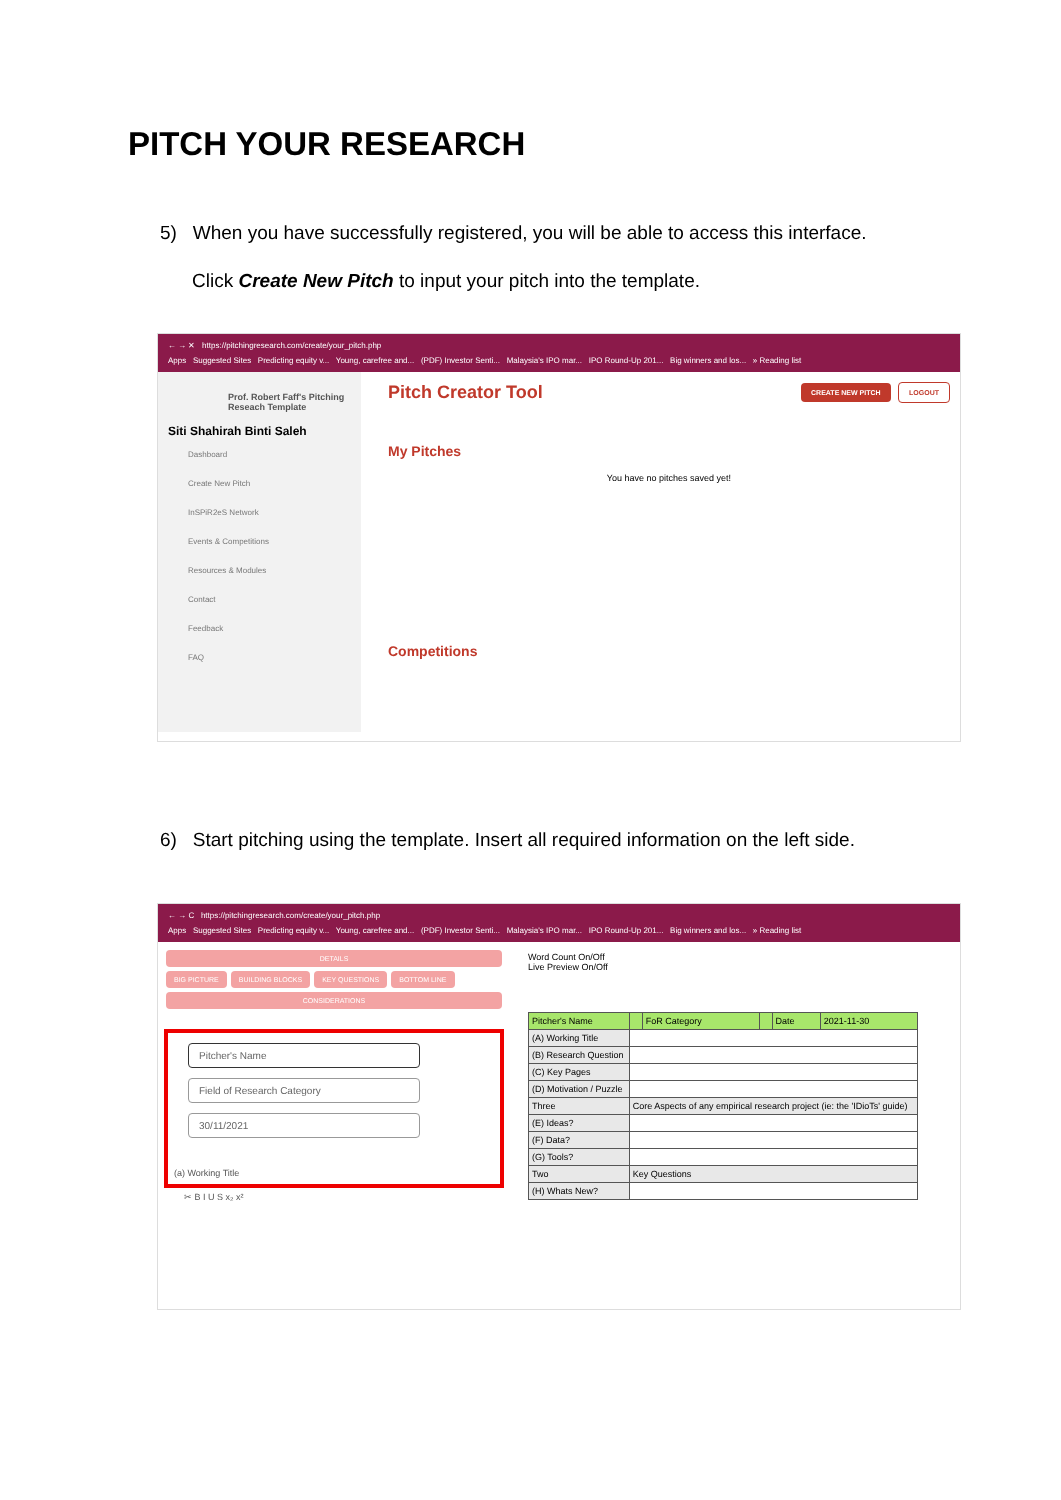PITCH YOUR RESEARCH
5) When you have successfully registered, you will be able to access this interface.
Click Create New Pitch to input your pitch into the template.
← → ✕ https://pitchingresearch.com/create/your_pitch.php
Apps Suggested Sites Predicting equity v... Young, carefree and... (PDF) Investor Senti... Malaysia's IPO mar... IPO Round-Up 201... Big winners and los... » Reading list
Prof. Robert Faff's Pitching Reseach Template
Siti Shahirah Binti Saleh
Dashboard
Create New Pitch
InSPiR2eS Network
Events & Competitions
Resources & Modules
Contact
Feedback
FAQ
Pitch Creator Tool CREATE NEW PITCH LOGOUT
My Pitches
You have no pitches saved yet!
Competitions
6) Start pitching using the template. Insert all required information on the left side.
← → C https://pitchingresearch.com/create/your_pitch.php
Apps Suggested Sites Predicting equity v... Young, carefree and... (PDF) Investor Senti... Malaysia's IPO mar... IPO Round-Up 201... Big winners and los... » Reading list
DETAILS
BIG PICTURE BUILDING BLOCKS KEY QUESTIONS BOTTOM LINE
CONSIDERATIONS
Pitcher's Name
Field of Research Category
30/11/2021
(a) Working Title
✂ B I U S x₂ x²
Word Count On/Off
Live Preview On/Off
| Pitcher's Name | | FoR Category | | Date | 2021-11-30 |
| (A) Working Title | | | | | |
| (B) Research Question | | | | | |
| (C) Key Pages | | | | | |
| (D) Motivation / Puzzle | | | | | |
| Three | Core Aspects of any empirical research project (ie: the 'IDioTs' guide) | | | | |
| (E) Ideas? | | | | | |
| (F) Data? | | | | | |
| (G) Tools? | | | | | |
| Two | Key Questions | | | | |
| (H) Whats New? | | | | | |